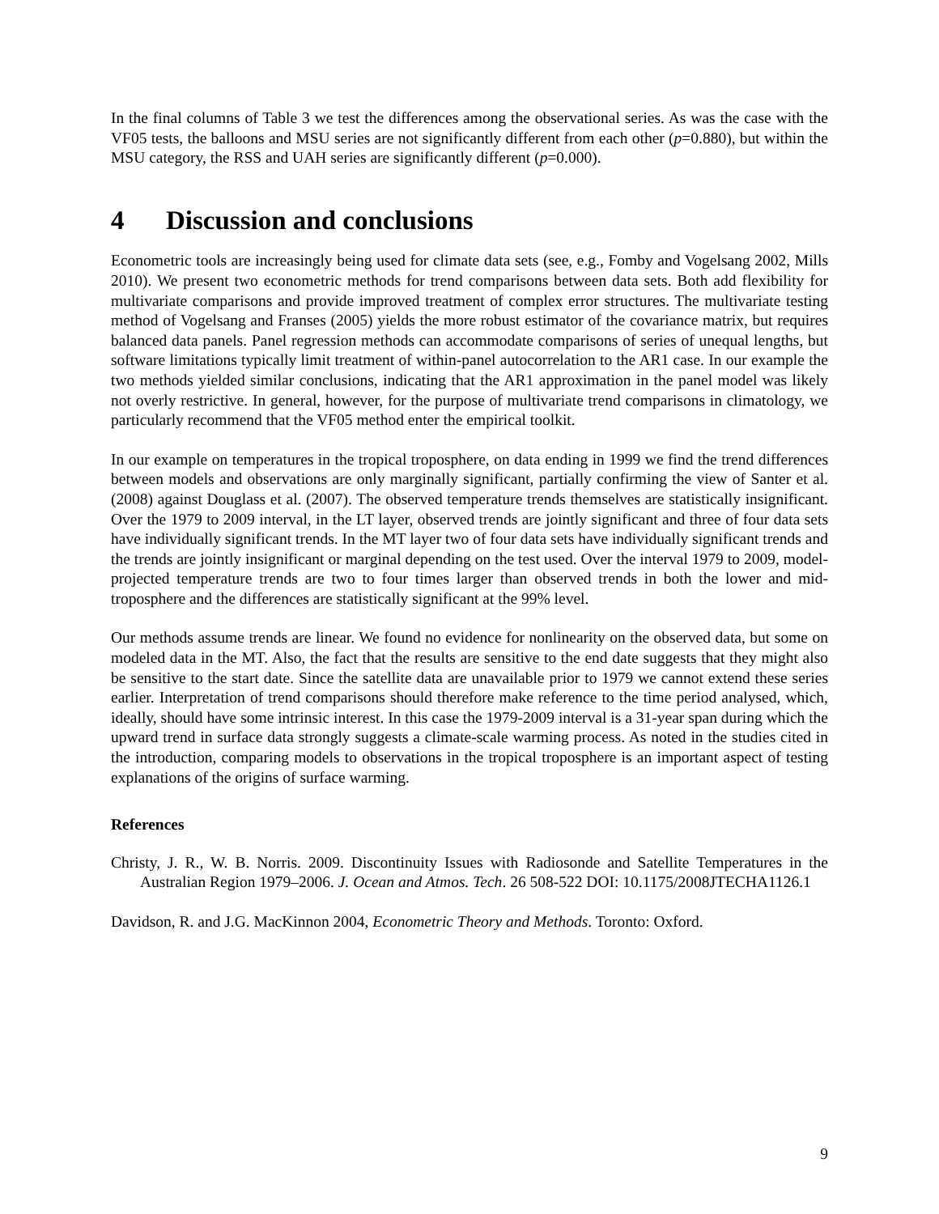In the final columns of Table 3 we test the differences among the observational series. As was the case with the VF05 tests, the balloons and MSU series are not significantly different from each other (p=0.880), but within the MSU category, the RSS and UAH series are significantly different (p=0.000).
4 Discussion and conclusions
Econometric tools are increasingly being used for climate data sets (see, e.g., Fomby and Vogelsang 2002, Mills 2010). We present two econometric methods for trend comparisons between data sets. Both add flexibility for multivariate comparisons and provide improved treatment of complex error structures. The multivariate testing method of Vogelsang and Franses (2005) yields the more robust estimator of the covariance matrix, but requires balanced data panels. Panel regression methods can accommodate comparisons of series of unequal lengths, but software limitations typically limit treatment of within-panel autocorrelation to the AR1 case. In our example the two methods yielded similar conclusions, indicating that the AR1 approximation in the panel model was likely not overly restrictive. In general, however, for the purpose of multivariate trend comparisons in climatology, we particularly recommend that the VF05 method enter the empirical toolkit.
In our example on temperatures in the tropical troposphere, on data ending in 1999 we find the trend differences between models and observations are only marginally significant, partially confirming the view of Santer et al. (2008) against Douglass et al. (2007). The observed temperature trends themselves are statistically insignificant. Over the 1979 to 2009 interval, in the LT layer, observed trends are jointly significant and three of four data sets have individually significant trends. In the MT layer two of four data sets have individually significant trends and the trends are jointly insignificant or marginal depending on the test used. Over the interval 1979 to 2009, model-projected temperature trends are two to four times larger than observed trends in both the lower and mid-troposphere and the differences are statistically significant at the 99% level.
Our methods assume trends are linear. We found no evidence for nonlinearity on the observed data, but some on modeled data in the MT. Also, the fact that the results are sensitive to the end date suggests that they might also be sensitive to the start date. Since the satellite data are unavailable prior to 1979 we cannot extend these series earlier. Interpretation of trend comparisons should therefore make reference to the time period analysed, which, ideally, should have some intrinsic interest. In this case the 1979-2009 interval is a 31-year span during which the upward trend in surface data strongly suggests a climate-scale warming process. As noted in the studies cited in the introduction, comparing models to observations in the tropical troposphere is an important aspect of testing explanations of the origins of surface warming.
References
Christy, J. R., W. B. Norris. 2009. Discontinuity Issues with Radiosonde and Satellite Temperatures in the Australian Region 1979–2006. J. Ocean and Atmos. Tech. 26 508-522 DOI: 10.1175/2008JTECHA1126.1
Davidson, R. and J.G. MacKinnon 2004, Econometric Theory and Methods. Toronto: Oxford.
9